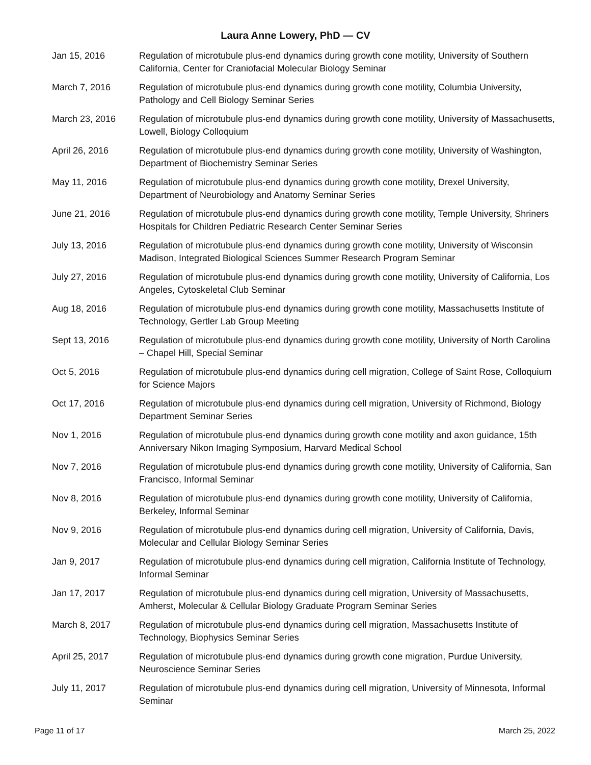Laura Anne Lowery, PhD — CV
Jan 15, 2016 Regulation of microtubule plus-end dynamics during growth cone motility, University of Southern California, Center for Craniofacial Molecular Biology Seminar
March 7, 2016 Regulation of microtubule plus-end dynamics during growth cone motility, Columbia University, Pathology and Cell Biology Seminar Series
March 23, 2016 Regulation of microtubule plus-end dynamics during growth cone motility, University of Massachusetts, Lowell, Biology Colloquium
April 26, 2016 Regulation of microtubule plus-end dynamics during growth cone motility, University of Washington, Department of Biochemistry Seminar Series
May 11, 2016 Regulation of microtubule plus-end dynamics during growth cone motility, Drexel University, Department of Neurobiology and Anatomy Seminar Series
June 21, 2016 Regulation of microtubule plus-end dynamics during growth cone motility, Temple University, Shriners Hospitals for Children Pediatric Research Center Seminar Series
July 13, 2016 Regulation of microtubule plus-end dynamics during growth cone motility, University of Wisconsin Madison, Integrated Biological Sciences Summer Research Program Seminar
July 27, 2016 Regulation of microtubule plus-end dynamics during growth cone motility, University of California, Los Angeles, Cytoskeletal Club Seminar
Aug 18, 2016 Regulation of microtubule plus-end dynamics during growth cone motility, Massachusetts Institute of Technology, Gertler Lab Group Meeting
Sept 13, 2016 Regulation of microtubule plus-end dynamics during growth cone motility, University of North Carolina – Chapel Hill, Special Seminar
Oct 5, 2016 Regulation of microtubule plus-end dynamics during cell migration, College of Saint Rose, Colloquium for Science Majors
Oct 17, 2016 Regulation of microtubule plus-end dynamics during cell migration, University of Richmond, Biology Department Seminar Series
Nov 1, 2016 Regulation of microtubule plus-end dynamics during growth cone motility and axon guidance, 15th Anniversary Nikon Imaging Symposium, Harvard Medical School
Nov 7, 2016 Regulation of microtubule plus-end dynamics during growth cone motility, University of California, San Francisco, Informal Seminar
Nov 8, 2016 Regulation of microtubule plus-end dynamics during growth cone motility, University of California, Berkeley, Informal Seminar
Nov 9, 2016 Regulation of microtubule plus-end dynamics during cell migration, University of California, Davis, Molecular and Cellular Biology Seminar Series
Jan 9, 2017 Regulation of microtubule plus-end dynamics during cell migration, California Institute of Technology, Informal Seminar
Jan 17, 2017 Regulation of microtubule plus-end dynamics during cell migration, University of Massachusetts, Amherst, Molecular & Cellular Biology Graduate Program Seminar Series
March 8, 2017 Regulation of microtubule plus-end dynamics during cell migration, Massachusetts Institute of Technology, Biophysics Seminar Series
April 25, 2017 Regulation of microtubule plus-end dynamics during growth cone migration, Purdue University, Neuroscience Seminar Series
July 11, 2017 Regulation of microtubule plus-end dynamics during cell migration, University of Minnesota, Informal Seminar
Page 11 of 17 March 25, 2022